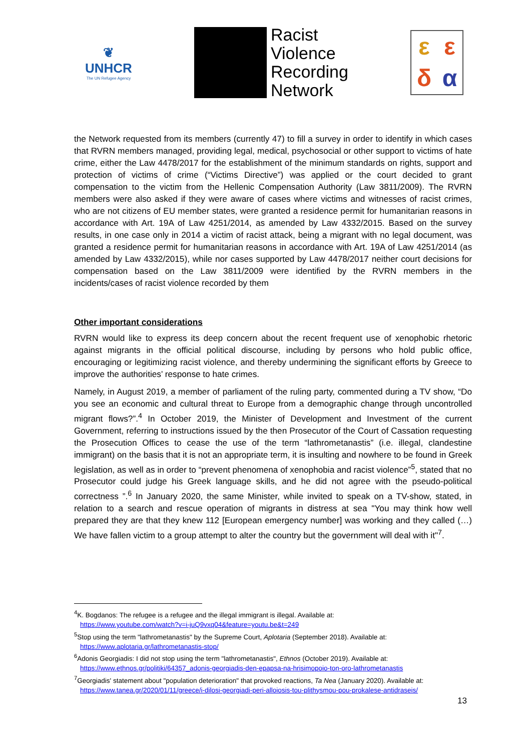❦
UNHCR
The UN Refugee Agency
Racist
Violence
Recording
Network
εεδα
the Network requested from its members (currently 47) to fill a survey in order to identify in which cases that RVRN members managed, providing legal, medical, psychosocial or other support to victims of hate crime, either the Law 4478/2017 for the establishment of the minimum standards on rights, support and protection of victims of crime (“Victims Directive”) was applied or the court decided to grant compensation to the victim from the Hellenic Compensation Authority (Law 3811/2009). The RVRN members were also asked if they were aware of cases where victims and witnesses of racist crimes, who are not citizens of EU member states, were granted a residence permit for humanitarian reasons in accordance with Art. 19A of Law 4251/2014, as amended by Law 4332/2015. Based on the survey results, in one case only in 2014 a victim of racist attack, being a migrant with no legal document, was granted a residence permit for humanitarian reasons in accordance with Art. 19A of Law 4251/2014 (as amended by Law 4332/2015), while nor cases supported by Law 4478/2017 neither court decisions for compensation based on the Law 3811/2009 were identified by the RVRN members in the incidents/cases of racist violence recorded by them
Other important considerations
RVRN would like to express its deep concern about the recent frequent use of xenophobic rhetoric against migrants in the official political discourse, including by persons who hold public office, encouraging or legitimizing racist violence, and thereby undermining the significant efforts by Greece to improve the authorities’ response to hate crimes.
Namely, in August 2019, a member of parliament of the ruling party, commented during a TV show, “Do you see an economic and cultural threat to Europe from a demographic change through uncontrolled migrant flows?”.<sup>4</sup> In October 2019, the Minister of Development and Investment of the current Government, referring to instructions issued by the then Prosecutor of the Court of Cassation requesting the Prosecution Offices to cease the use of the term “lathrometanastis” (i.e. illegal, clandestine immigrant) on the basis that it is not an appropriate term, it is insulting and nowhere to be found in Greek legislation, as well as in order to “prevent phenomena of xenophobia and racist violence”<sup>5</sup>, stated that no Prosecutor could judge his Greek language skills, and he did not agree with the pseudo-political correctness ”.<sup>6</sup> In January 2020, the same Minister, while invited to speak on a TV-show, stated, in relation to a search and rescue operation of migrants in distress at sea "You may think how well prepared they are that they knew 112 [European emergency number] was working and they called (…) We have fallen victim to a group attempt to alter the country but the government will deal with it"<sup>7</sup>.
<sup>4</sup> K. Bogdanos: The refugee is a refugee and the illegal immigrant is illegal. Available at:
https://www.youtube.com/watch?v=i-juQ9vxq04&feature=youtu.be&t=249
<sup>5</sup> Stop using the term "lathrometanastis" by the Supreme Court, Aplotaria (September 2018). Available at:
https://www.aplotaria.gr/lathrometanastis-stop/
<sup>6</sup> Adonis Georgiadis: I did not stop using the term "lathrometanastis", Ethnos (October 2019). Available at:
https://www.ethnos.gr/politiki/64357_adonis-georgiadis-den-epapsa-na-hrisimopoio-ton-oro-lathrometanastis
<sup>7</sup> Georgiadis' statement about "population deterioration" that provoked reactions, Ta Nea (January 2020). Available at:
https://www.tanea.gr/2020/01/11/greece/i-dilosi-georgiadi-peri-alloiosis-tou-plithysmou-pou-prokalese-antidraseis/
13